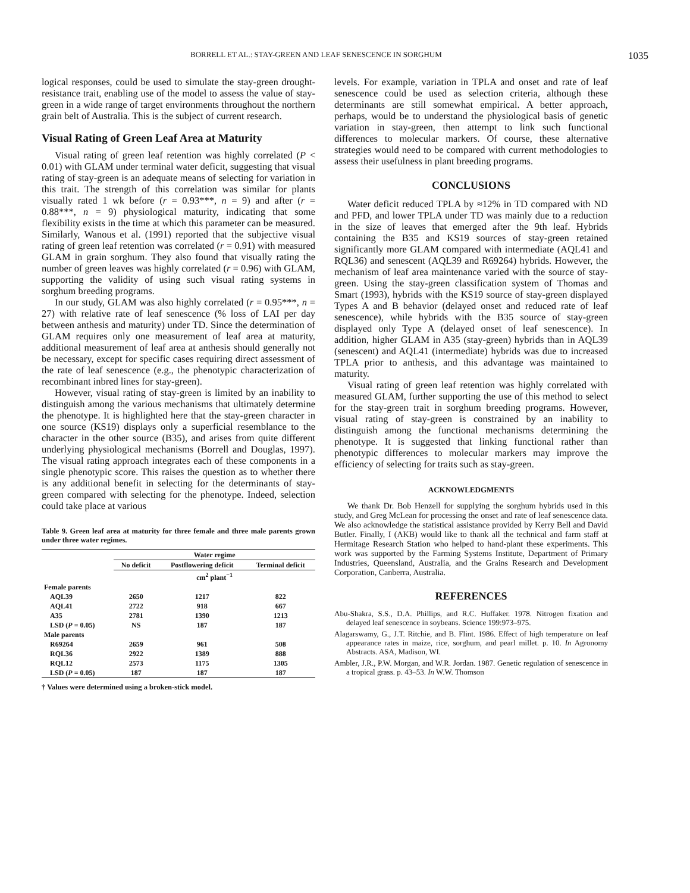BORRELL ET AL.: STAY-GREEN AND LEAF SENESCENCE IN SORGHUM 1035
logical responses, could be used to simulate the stay-green drought-resistance trait, enabling use of the model to assess the value of stay-green in a wide range of target environments throughout the northern grain belt of Australia. This is the subject of current research.
Visual Rating of Green Leaf Area at Maturity
Visual rating of green leaf retention was highly correlated (P < 0.01) with GLAM under terminal water deficit, suggesting that visual rating of stay-green is an adequate means of selecting for variation in this trait. The strength of this correlation was similar for plants visually rated 1 wk before (r = 0.93***, n = 9) and after (r = 0.88***, n = 9) physiological maturity, indicating that some flexibility exists in the time at which this parameter can be measured. Similarly, Wanous et al. (1991) reported that the subjective visual rating of green leaf retention was correlated (r = 0.91) with measured GLAM in grain sorghum. They also found that visually rating the number of green leaves was highly correlated (r = 0.96) with GLAM, supporting the validity of using such visual rating systems in sorghum breeding programs.
In our study, GLAM was also highly correlated (r = 0.95***, n = 27) with relative rate of leaf senescence (% loss of LAI per day between anthesis and maturity) under TD. Since the determination of GLAM requires only one measurement of leaf area at maturity, additional measurement of leaf area at anthesis should generally not be necessary, except for specific cases requiring direct assessment of the rate of leaf senescence (e.g., the phenotypic characterization of recombinant inbred lines for stay-green).
However, visual rating of stay-green is limited by an inability to distinguish among the various mechanisms that ultimately determine the phenotype. It is highlighted here that the stay-green character in one source (KS19) displays only a superficial resemblance to the character in the other source (B35), and arises from quite different underlying physiological mechanisms (Borrell and Douglas, 1997). The visual rating approach integrates each of these components in a single phenotypic score. This raises the question as to whether there is any additional benefit in selecting for the determinants of stay-green compared with selecting for the phenotype. Indeed, selection could take place at various
Table 9. Green leaf area at maturity for three female and three male parents grown under three water regimes.
| | Water regime | | |
| --- | --- | --- | --- |
| | No deficit | Postflowering deficit | Terminal deficit |
| | cm<sup>2</sup> plant<sup>−1</sup> | | |
| Female parents | | | |
| AQL39 | 2650 | 1217 | 822 |
| AQL41 | 2722 | 918 | 667 |
| A35 | 2781 | 1390 | 1213 |
| LSD ( P = 0.05) | NS | 187 | 187 |
| Male parents | | | |
| R69264 | 2659 | 961 | 508 |
| RQL36 | 2922 | 1389 | 888 |
| RQL12 | 2573 | 1175 | 1305 |
| LSD ( P = 0.05) | 187 | 187 | 187 |
† Values were determined using a broken-stick model.
levels. For example, variation in TPLA and onset and rate of leaf senescence could be used as selection criteria, although these determinants are still somewhat empirical. A better approach, perhaps, would be to understand the physiological basis of genetic variation in stay-green, then attempt to link such functional differences to molecular markers. Of course, these alternative strategies would need to be compared with current methodologies to assess their usefulness in plant breeding programs.
CONCLUSIONS
Water deficit reduced TPLA by ≈12% in TD compared with ND and PFD, and lower TPLA under TD was mainly due to a reduction in the size of leaves that emerged after the 9th leaf. Hybrids containing the B35 and KS19 sources of stay-green retained significantly more GLAM compared with intermediate (AQL41 and RQL36) and senescent (AQL39 and R69264) hybrids. However, the mechanism of leaf area maintenance varied with the source of stay-green. Using the stay-green classification system of Thomas and Smart (1993), hybrids with the KS19 source of stay-green displayed Types A and B behavior (delayed onset and reduced rate of leaf senescence), while hybrids with the B35 source of stay-green displayed only Type A (delayed onset of leaf senescence). In addition, higher GLAM in A35 (stay-green) hybrids than in AQL39 (senescent) and AQL41 (intermediate) hybrids was due to increased TPLA prior to anthesis, and this advantage was maintained to maturity.
Visual rating of green leaf retention was highly correlated with measured GLAM, further supporting the use of this method to select for the stay-green trait in sorghum breeding programs. However, visual rating of stay-green is constrained by an inability to distinguish among the functional mechanisms determining the phenotype. It is suggested that linking functional rather than phenotypic differences to molecular markers may improve the efficiency of selecting for traits such as stay-green.
ACKNOWLEDGMENTS
We thank Dr. Bob Henzell for supplying the sorghum hybrids used in this study, and Greg McLean for processing the onset and rate of leaf senescence data. We also acknowledge the statistical assistance provided by Kerry Bell and David Butler. Finally, I (AKB) would like to thank all the technical and farm staff at Hermitage Research Station who helped to hand-plant these experiments. This work was supported by the Farming Systems Institute, Department of Primary Industries, Queensland, Australia, and the Grains Research and Development Corporation, Canberra, Australia.
REFERENCES
Abu-Shakra, S.S., D.A. Phillips, and R.C. Huffaker. 1978. Nitrogen fixation and delayed leaf senescence in soybeans. Science 199:973–975.
Alagarswamy, G., J.T. Ritchie, and B. Flint. 1986. Effect of high temperature on leaf appearance rates in maize, rice, sorghum, and pearl millet. p. 10. In Agronomy Abstracts. ASA, Madison, WI.
Ambler, J.R., P.W. Morgan, and W.R. Jordan. 1987. Genetic regulation of senescence in a tropical grass. p. 43–53. In W.W. Thomson